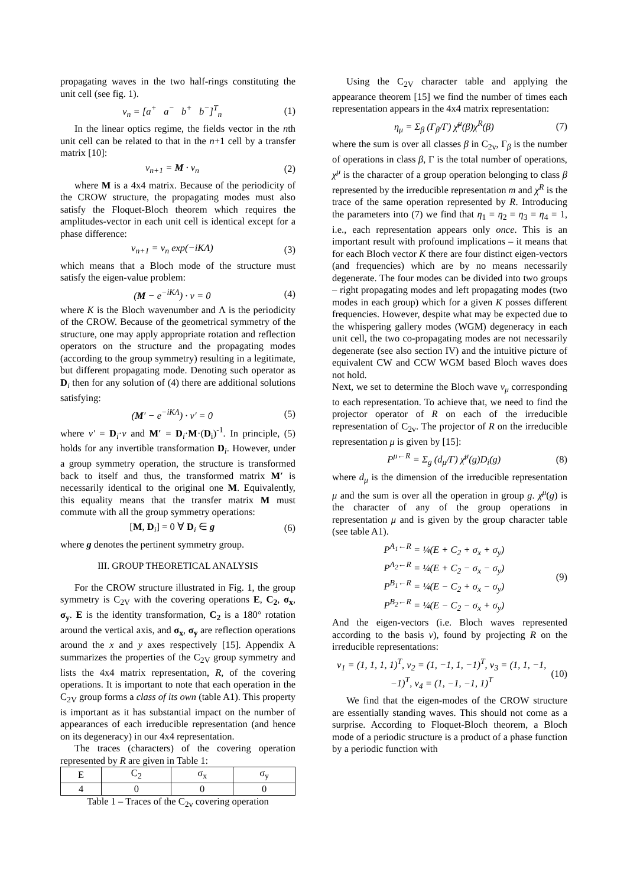propagating waves in the two half-rings constituting the unit cell (see fig. 1).
v<sub>n</sub> = [a<sup>+</sup> a<sup>−</sup> b<sup>+</sup> b<sup>−</sup>]<sup>T</sup><sub>n</sub> (1)
In the linear optics regime, the fields vector in the nth unit cell can be related to that in the n+1 cell by a transfer matrix [10]:
v<sub>n+1</sub> = M · v<sub>n</sub> (2)
where M is a 4x4 matrix. Because of the periodicity of the CROW structure, the propagating modes must also satisfy the Floquet-Bloch theorem which requires the amplitudes-vector in each unit cell is identical except for a phase difference:
v<sub>n+1</sub> = v<sub>n</sub> exp(−iKΛ) (3)
which means that a Bloch mode of the structure must satisfy the eigen-value problem:
(M − e<sup>−iKΛ</sup>) · v = 0 (4)
where K is the Bloch wavenumber and Λ is the periodicity of the CROW. Because of the geometrical symmetry of the structure, one may apply appropriate rotation and reflection operators on the structure and the propagating modes (according to the group symmetry) resulting in a legitimate, but different propagating mode. Denoting such operator as D<sub>i</sub> then for any solution of (4) there are additional solutions satisfying:
(M′ − e<sup>−iKΛ</sup>) · v′ = 0 (5)
where v′ = D<sub>i</sub>·v and M′ = D<sub>i</sub>·M·(D<sub>i</sub>)<sup>-1</sup>. In principle, (5) holds for any invertible transformation D<sub>i</sub>. However, under a group symmetry operation, the structure is transformed back to itself and thus, the transformed matrix M′ is necessarily identical to the original one M. Equivalently, this equality means that the transfer matrix M must commute with all the group symmetry operations:
[M, D<sub>i</sub>] = 0 ∀ D<sub>i</sub> ∈ g (6)
where g denotes the pertinent symmetry group.
III. GROUP THEORETICAL ANALYSIS
For the CROW structure illustrated in Fig. 1, the group symmetry is C<sub>2V</sub> with the covering operations E, C<sub>2</sub>, σ<sub>x</sub>, σ<sub>y</sub>. E is the identity transformation, C<sub>2</sub> is a 180° rotation around the vertical axis, and σ<sub>x</sub>, σ<sub>y</sub> are reflection operations around the x and y axes respectively [15]. Appendix A summarizes the properties of the C<sub>2V</sub> group symmetry and lists the 4x4 matrix representation, R, of the covering operations. It is important to note that each operation in the C<sub>2V</sub> group forms a class of its own (table A1). This property is important as it has substantial impact on the number of appearances of each irreducible representation (and hence on its degeneracy) in our 4x4 representation.
The traces (characters) of the covering operation represented by R are given in Table 1:
| E | C<sub>2</sub> | σ<sub>x</sub> | σ<sub>y</sub> |
| 4 | 0 | 0 | 0 |
Table 1 – Traces of the C<sub>2v</sub> covering operation
Using the C<sub>2V</sub> character table and applying the appearance theorem [15] we find the number of times each representation appears in the 4x4 matrix representation:
η<sub>μ</sub> = Σ<sub>β</sub> (Γ<sub>β</sub>/Γ) χ̄<sup>μ</sup>(β)χ<sup>R</sup>(β) (7)
where the sum is over all classes β in C<sub>2v</sub>, Γ<sub>β</sub> is the number of operations in class β, Γ is the total number of operations, χ<sup>μ</sup> is the character of a group operation belonging to class β represented by the irreducible representation m and χ<sup>R</sup> is the trace of the same operation represented by R. Introducing the parameters into (7) we find that η<sub>1</sub> = η<sub>2</sub> = η<sub>3</sub> = η<sub>4</sub> = 1, i.e., each representation appears only once. This is an important result with profound implications – it means that for each Bloch vector K there are four distinct eigen-vectors (and frequencies) which are by no means necessarily degenerate. The four modes can be divided into two groups – right propagating modes and left propagating modes (two modes in each group) which for a given K posses different frequencies. However, despite what may be expected due to the whispering gallery modes (WGM) degeneracy in each unit cell, the two co-propagating modes are not necessarily degenerate (see also section IV) and the intuitive picture of equivalent CW and CCW WGM based Bloch waves does not hold.
Next, we set to determine the Bloch wave v<sub>μ</sub> corresponding to each representation. To achieve that, we need to find the projector operator of R on each of the irreducible representation of C<sub>2v</sub>. The projector of R on the irreducible representation μ is given by [15]:
P<sup>μ←R</sup> = Σ<sub>g</sub> (d<sub>μ</sub>/Γ) χ̄<sup>μ</sup>(g)D<sub>i</sub>(g) (8)
where d<sub>μ</sub> is the dimension of the irreducible representation μ and the sum is over all the operation in group g. χ<sup>μ</sup>(g) is the character of any of the group operations in representation μ and is given by the group character table (see table A1).
P<sup>A<sub>1</sub>←R</sup> = ¼(E + C<sub>2</sub> + σ<sub>x</sub> + σ<sub>y</sub>)
P<sup>A<sub>2</sub>←R</sup> = ¼(E + C<sub>2</sub> − σ<sub>x</sub> − σ<sub>y</sub>)
P<sup>B<sub>1</sub>←R</sup> = ¼(E − C<sub>2</sub> + σ<sub>x</sub> − σ<sub>y</sub>)
P<sup>B<sub>2</sub>←R</sup> = ¼(E − C<sub>2</sub> − σ<sub>x</sub> + σ<sub>y</sub>) (9)
And the eigen-vectors (i.e. Bloch waves represented according to the basis v), found by projecting R on the irreducible representations:
v<sub>1</sub> = (1, 1, 1, 1)<sup>T</sup>, v<sub>2</sub> = (1, −1, 1, −1)<sup>T</sup>, v<sub>3</sub> = (1, 1, −1, −1)<sup>T</sup>, v<sub>4</sub> = (1, −1, −1, 1)<sup>T</sup> (10)
We find that the eigen-modes of the CROW structure are essentially standing waves. This should not come as a surprise. According to Floquet-Bloch theorem, a Bloch mode of a periodic structure is a product of a phase function by a periodic function with